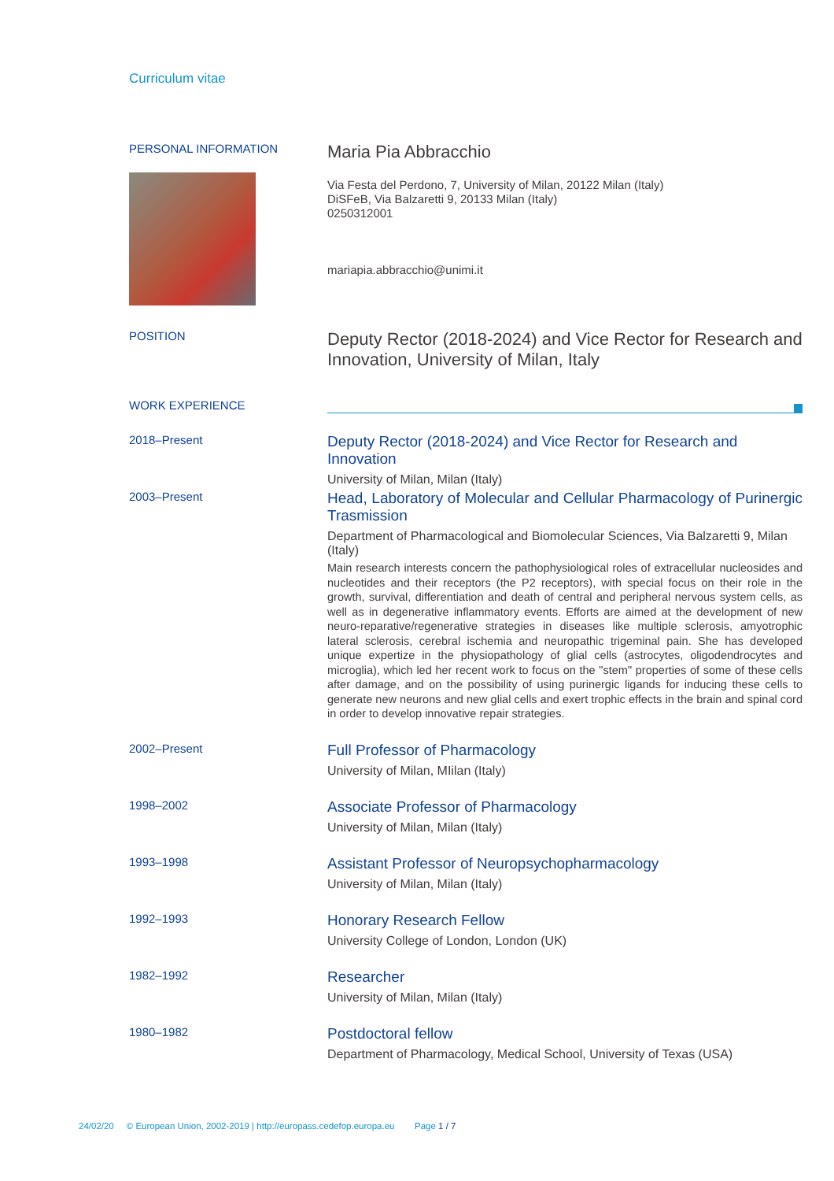Curriculum vitae
PERSONAL INFORMATION
Maria Pia Abbracchio
Via Festa del Perdono, 7, University of Milan, 20122 Milan (Italy)
DiSFeB, Via Balzaretti 9, 20133 Milan (Italy)
0250312001
mariapia.abbracchio@unimi.it
POSITION
Deputy Rector (2018-2024) and Vice Rector for Research and Innovation, University of Milan, Italy
WORK EXPERIENCE
2018–Present
Deputy Rector (2018-2024) and Vice Rector for Research and Innovation
University of Milan, Milan (Italy)
2003–Present
Head, Laboratory of Molecular and Cellular Pharmacology of Purinergic Trasmission
Department of Pharmacological and Biomolecular Sciences, Via Balzaretti 9, Milan (Italy)
Main research interests concern the pathophysiological roles of extracellular nucleosides and nucleotides and their receptors (the P2 receptors), with special focus on their role in the growth, survival, differentiation and death of central and peripheral nervous system cells, as well as in degenerative inflammatory events. Efforts are aimed at the development of new neuro-reparative/regenerative strategies in diseases like multiple sclerosis, amyotrophic lateral sclerosis, cerebral ischemia and neuropathic trigeminal pain. She has developed unique expertize in the physiopathology of glial cells (astrocytes, oligodendrocytes and microglia), which led her recent work to focus on the "stem" properties of some of these cells after damage, and on the possibility of using purinergic ligands for inducing these cells to generate new neurons and new glial cells and exert trophic effects in the brain and spinal cord in order to develop innovative repair strategies.
2002–Present
Full Professor of Pharmacology
University of Milan, MIilan (Italy)
1998–2002
Associate Professor of Pharmacology
University of Milan, Milan (Italy)
1993–1998
Assistant Professor of Neuropsychopharmacology
University of Milan, Milan (Italy)
1992–1993
Honorary Research Fellow
University College of London, London (UK)
1982–1992
Researcher
University of Milan, Milan (Italy)
1980–1982
Postdoctoral fellow
Department of Pharmacology, Medical School, University of Texas (USA)
24/02/20 © European Union, 2002-2019 | http://europass.cedefop.europa.eu Page 1 / 7